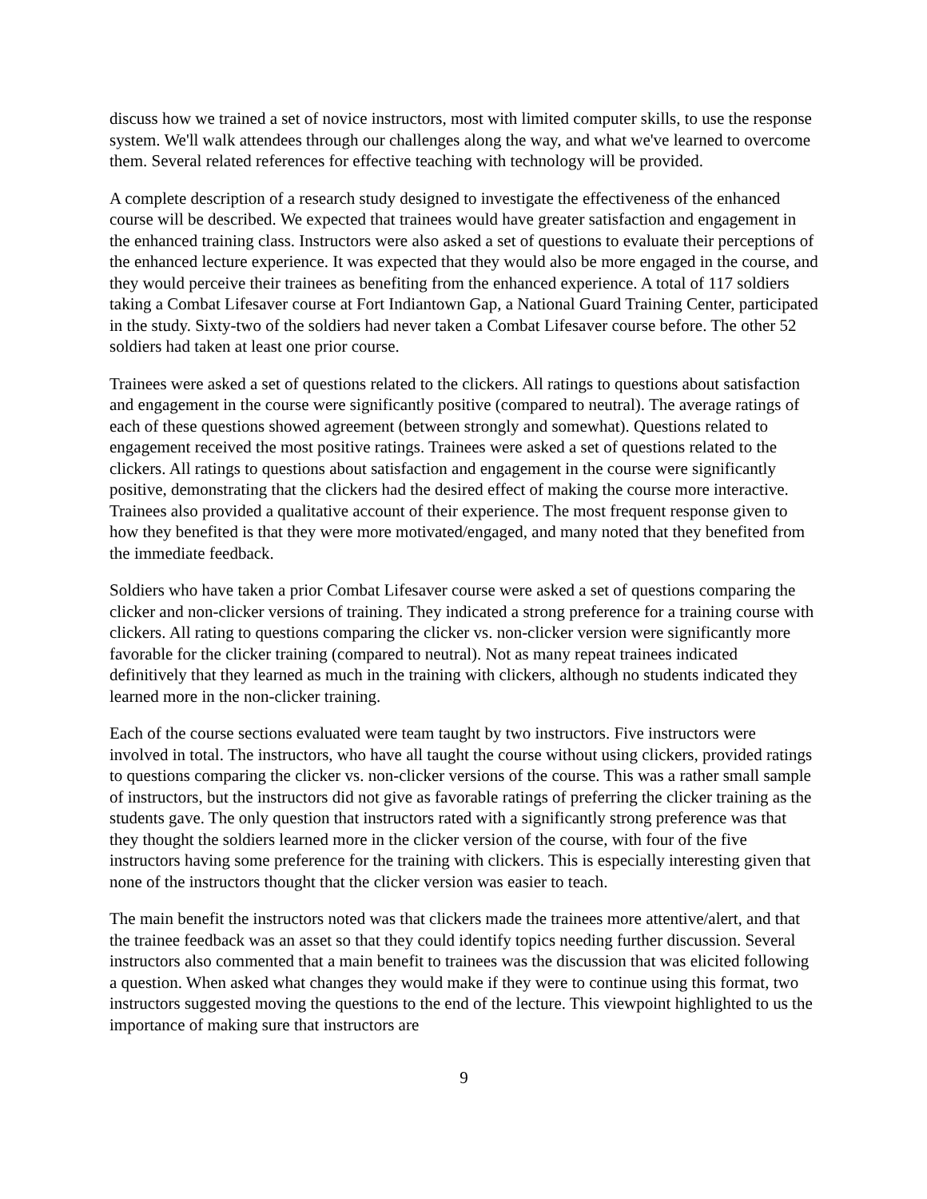discuss how we trained a set of novice instructors, most with limited computer skills, to use the response system. We'll walk attendees through our challenges along the way, and what we've learned to overcome them. Several related references for effective teaching with technology will be provided.
A complete description of a research study designed to investigate the effectiveness of the enhanced course will be described. We expected that trainees would have greater satisfaction and engagement in the enhanced training class. Instructors were also asked a set of questions to evaluate their perceptions of the enhanced lecture experience. It was expected that they would also be more engaged in the course, and they would perceive their trainees as benefiting from the enhanced experience. A total of 117 soldiers taking a Combat Lifesaver course at Fort Indiantown Gap, a National Guard Training Center, participated in the study. Sixty-two of the soldiers had never taken a Combat Lifesaver course before. The other 52 soldiers had taken at least one prior course.
Trainees were asked a set of questions related to the clickers. All ratings to questions about satisfaction and engagement in the course were significantly positive (compared to neutral). The average ratings of each of these questions showed agreement (between strongly and somewhat). Questions related to engagement received the most positive ratings. Trainees were asked a set of questions related to the clickers. All ratings to questions about satisfaction and engagement in the course were significantly positive, demonstrating that the clickers had the desired effect of making the course more interactive. Trainees also provided a qualitative account of their experience. The most frequent response given to how they benefited is that they were more motivated/engaged, and many noted that they benefited from the immediate feedback.
Soldiers who have taken a prior Combat Lifesaver course were asked a set of questions comparing the clicker and non-clicker versions of training. They indicated a strong preference for a training course with clickers. All rating to questions comparing the clicker vs. non-clicker version were significantly more favorable for the clicker training (compared to neutral). Not as many repeat trainees indicated definitively that they learned as much in the training with clickers, although no students indicated they learned more in the non-clicker training.
Each of the course sections evaluated were team taught by two instructors. Five instructors were involved in total. The instructors, who have all taught the course without using clickers, provided ratings to questions comparing the clicker vs. non-clicker versions of the course. This was a rather small sample of instructors, but the instructors did not give as favorable ratings of preferring the clicker training as the students gave. The only question that instructors rated with a significantly strong preference was that they thought the soldiers learned more in the clicker version of the course, with four of the five instructors having some preference for the training with clickers. This is especially interesting given that none of the instructors thought that the clicker version was easier to teach.
The main benefit the instructors noted was that clickers made the trainees more attentive/alert, and that the trainee feedback was an asset so that they could identify topics needing further discussion. Several instructors also commented that a main benefit to trainees was the discussion that was elicited following a question. When asked what changes they would make if they were to continue using this format, two instructors suggested moving the questions to the end of the lecture. This viewpoint highlighted to us the importance of making sure that instructors are
9